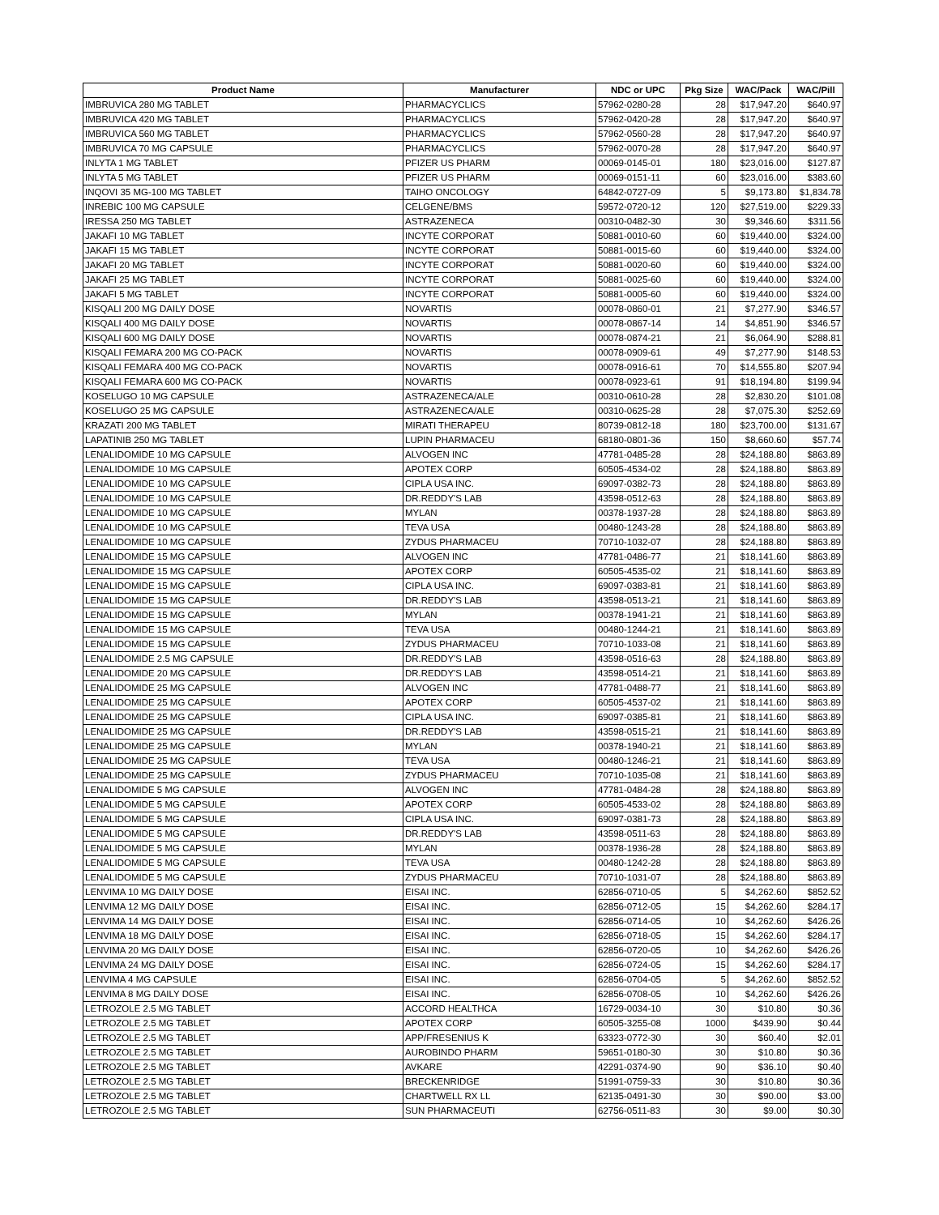| Product Name | Manufacturer | NDC or UPC | Pkg Size | WAC/Pack | WAC/Pill |
| --- | --- | --- | --- | --- | --- |
| IMBRUVICA 280 MG TABLET | PHARMACYCLICS | 57962-0280-28 | 28 | $17,947.20 | $640.97 |
| IMBRUVICA 420 MG TABLET | PHARMACYCLICS | 57962-0420-28 | 28 | $17,947.20 | $640.97 |
| IMBRUVICA 560 MG TABLET | PHARMACYCLICS | 57962-0560-28 | 28 | $17,947.20 | $640.97 |
| IMBRUVICA 70 MG CAPSULE | PHARMACYCLICS | 57962-0070-28 | 28 | $17,947.20 | $640.97 |
| INLYTA 1 MG TABLET | PFIZER US PHARM | 00069-0145-01 | 180 | $23,016.00 | $127.87 |
| INLYTA 5 MG TABLET | PFIZER US PHARM | 00069-0151-11 | 60 | $23,016.00 | $383.60 |
| INQOVI 35 MG-100 MG TABLET | TAIHO ONCOLOGY | 64842-0727-09 | 5 | $9,173.80 | $1,834.78 |
| INREBIC 100 MG CAPSULE | CELGENE/BMS | 59572-0720-12 | 120 | $27,519.00 | $229.33 |
| IRESSA 250 MG TABLET | ASTRAZENECA | 00310-0482-30 | 30 | $9,346.60 | $311.56 |
| JAKAFI 10 MG TABLET | INCYTE CORPORAT | 50881-0010-60 | 60 | $19,440.00 | $324.00 |
| JAKAFI 15 MG TABLET | INCYTE CORPORAT | 50881-0015-60 | 60 | $19,440.00 | $324.00 |
| JAKAFI 20 MG TABLET | INCYTE CORPORAT | 50881-0020-60 | 60 | $19,440.00 | $324.00 |
| JAKAFI 25 MG TABLET | INCYTE CORPORAT | 50881-0025-60 | 60 | $19,440.00 | $324.00 |
| JAKAFI 5 MG TABLET | INCYTE CORPORAT | 50881-0005-60 | 60 | $19,440.00 | $324.00 |
| KISQALI 200 MG DAILY DOSE | NOVARTIS | 00078-0860-01 | 21 | $7,277.90 | $346.57 |
| KISQALI 400 MG DAILY DOSE | NOVARTIS | 00078-0867-14 | 14 | $4,851.90 | $346.57 |
| KISQALI 600 MG DAILY DOSE | NOVARTIS | 00078-0874-21 | 21 | $6,064.90 | $288.81 |
| KISQALI FEMARA 200 MG CO-PACK | NOVARTIS | 00078-0909-61 | 49 | $7,277.90 | $148.53 |
| KISQALI FEMARA 400 MG CO-PACK | NOVARTIS | 00078-0916-61 | 70 | $14,555.80 | $207.94 |
| KISQALI FEMARA 600 MG CO-PACK | NOVARTIS | 00078-0923-61 | 91 | $18,194.80 | $199.94 |
| KOSELUGO 10 MG CAPSULE | ASTRAZENECA/ALE | 00310-0610-28 | 28 | $2,830.20 | $101.08 |
| KOSELUGO 25 MG CAPSULE | ASTRAZENECA/ALE | 00310-0625-28 | 28 | $7,075.30 | $252.69 |
| KRAZATI 200 MG TABLET | MIRATI THERAPEU | 80739-0812-18 | 180 | $23,700.00 | $131.67 |
| LAPATINIB 250 MG TABLET | LUPIN PHARMACEU | 68180-0801-36 | 150 | $8,660.60 | $57.74 |
| LENALIDOMIDE 10 MG CAPSULE | ALVOGEN INC | 47781-0485-28 | 28 | $24,188.80 | $863.89 |
| LENALIDOMIDE 10 MG CAPSULE | APOTEX CORP | 60505-4534-02 | 28 | $24,188.80 | $863.89 |
| LENALIDOMIDE 10 MG CAPSULE | CIPLA USA INC. | 69097-0382-73 | 28 | $24,188.80 | $863.89 |
| LENALIDOMIDE 10 MG CAPSULE | DR.REDDY'S LAB | 43598-0512-63 | 28 | $24,188.80 | $863.89 |
| LENALIDOMIDE 10 MG CAPSULE | MYLAN | 00378-1937-28 | 28 | $24,188.80 | $863.89 |
| LENALIDOMIDE 10 MG CAPSULE | TEVA USA | 00480-1243-28 | 28 | $24,188.80 | $863.89 |
| LENALIDOMIDE 10 MG CAPSULE | ZYDUS PHARMACEU | 70710-1032-07 | 28 | $24,188.80 | $863.89 |
| LENALIDOMIDE 15 MG CAPSULE | ALVOGEN INC | 47781-0486-77 | 21 | $18,141.60 | $863.89 |
| LENALIDOMIDE 15 MG CAPSULE | APOTEX CORP | 60505-4535-02 | 21 | $18,141.60 | $863.89 |
| LENALIDOMIDE 15 MG CAPSULE | CIPLA USA INC. | 69097-0383-81 | 21 | $18,141.60 | $863.89 |
| LENALIDOMIDE 15 MG CAPSULE | DR.REDDY'S LAB | 43598-0513-21 | 21 | $18,141.60 | $863.89 |
| LENALIDOMIDE 15 MG CAPSULE | MYLAN | 00378-1941-21 | 21 | $18,141.60 | $863.89 |
| LENALIDOMIDE 15 MG CAPSULE | TEVA USA | 00480-1244-21 | 21 | $18,141.60 | $863.89 |
| LENALIDOMIDE 15 MG CAPSULE | ZYDUS PHARMACEU | 70710-1033-08 | 21 | $18,141.60 | $863.89 |
| LENALIDOMIDE 2.5 MG CAPSULE | DR.REDDY'S LAB | 43598-0516-63 | 28 | $24,188.80 | $863.89 |
| LENALIDOMIDE 20 MG CAPSULE | DR.REDDY'S LAB | 43598-0514-21 | 21 | $18,141.60 | $863.89 |
| LENALIDOMIDE 25 MG CAPSULE | ALVOGEN INC | 47781-0488-77 | 21 | $18,141.60 | $863.89 |
| LENALIDOMIDE 25 MG CAPSULE | APOTEX CORP | 60505-4537-02 | 21 | $18,141.60 | $863.89 |
| LENALIDOMIDE 25 MG CAPSULE | CIPLA USA INC. | 69097-0385-81 | 21 | $18,141.60 | $863.89 |
| LENALIDOMIDE 25 MG CAPSULE | DR.REDDY'S LAB | 43598-0515-21 | 21 | $18,141.60 | $863.89 |
| LENALIDOMIDE 25 MG CAPSULE | MYLAN | 00378-1940-21 | 21 | $18,141.60 | $863.89 |
| LENALIDOMIDE 25 MG CAPSULE | TEVA USA | 00480-1246-21 | 21 | $18,141.60 | $863.89 |
| LENALIDOMIDE 25 MG CAPSULE | ZYDUS PHARMACEU | 70710-1035-08 | 21 | $18,141.60 | $863.89 |
| LENALIDOMIDE 5 MG CAPSULE | ALVOGEN INC | 47781-0484-28 | 28 | $24,188.80 | $863.89 |
| LENALIDOMIDE 5 MG CAPSULE | APOTEX CORP | 60505-4533-02 | 28 | $24,188.80 | $863.89 |
| LENALIDOMIDE 5 MG CAPSULE | CIPLA USA INC. | 69097-0381-73 | 28 | $24,188.80 | $863.89 |
| LENALIDOMIDE 5 MG CAPSULE | DR.REDDY'S LAB | 43598-0511-63 | 28 | $24,188.80 | $863.89 |
| LENALIDOMIDE 5 MG CAPSULE | MYLAN | 00378-1936-28 | 28 | $24,188.80 | $863.89 |
| LENALIDOMIDE 5 MG CAPSULE | TEVA USA | 00480-1242-28 | 28 | $24,188.80 | $863.89 |
| LENALIDOMIDE 5 MG CAPSULE | ZYDUS PHARMACEU | 70710-1031-07 | 28 | $24,188.80 | $863.89 |
| LENVIMA 10 MG DAILY DOSE | EISAI INC. | 62856-0710-05 | 5 | $4,262.60 | $852.52 |
| LENVIMA 12 MG DAILY DOSE | EISAI INC. | 62856-0712-05 | 15 | $4,262.60 | $284.17 |
| LENVIMA 14 MG DAILY DOSE | EISAI INC. | 62856-0714-05 | 10 | $4,262.60 | $426.26 |
| LENVIMA 18 MG DAILY DOSE | EISAI INC. | 62856-0718-05 | 15 | $4,262.60 | $284.17 |
| LENVIMA 20 MG DAILY DOSE | EISAI INC. | 62856-0720-05 | 10 | $4,262.60 | $426.26 |
| LENVIMA 24 MG DAILY DOSE | EISAI INC. | 62856-0724-05 | 15 | $4,262.60 | $284.17 |
| LENVIMA 4 MG CAPSULE | EISAI INC. | 62856-0704-05 | 5 | $4,262.60 | $852.52 |
| LENVIMA 8 MG DAILY DOSE | EISAI INC. | 62856-0708-05 | 10 | $4,262.60 | $426.26 |
| LETROZOLE 2.5 MG TABLET | ACCORD HEALTHCA | 16729-0034-10 | 30 | $10.80 | $0.36 |
| LETROZOLE 2.5 MG TABLET | APOTEX CORP | 60505-3255-08 | 1000 | $439.90 | $0.44 |
| LETROZOLE 2.5 MG TABLET | APP/FRESENIUS K | 63323-0772-30 | 30 | $60.40 | $2.01 |
| LETROZOLE 2.5 MG TABLET | AUROBINDO PHARM | 59651-0180-30 | 30 | $10.80 | $0.36 |
| LETROZOLE 2.5 MG TABLET | AVKARE | 42291-0374-90 | 90 | $36.10 | $0.40 |
| LETROZOLE 2.5 MG TABLET | BRECKENRIDGE | 51991-0759-33 | 30 | $10.80 | $0.36 |
| LETROZOLE 2.5 MG TABLET | CHARTWELL RX LL | 62135-0491-30 | 30 | $90.00 | $3.00 |
| LETROZOLE 2.5 MG TABLET | SUN PHARMACEUTI | 62756-0511-83 | 30 | $9.00 | $0.30 |